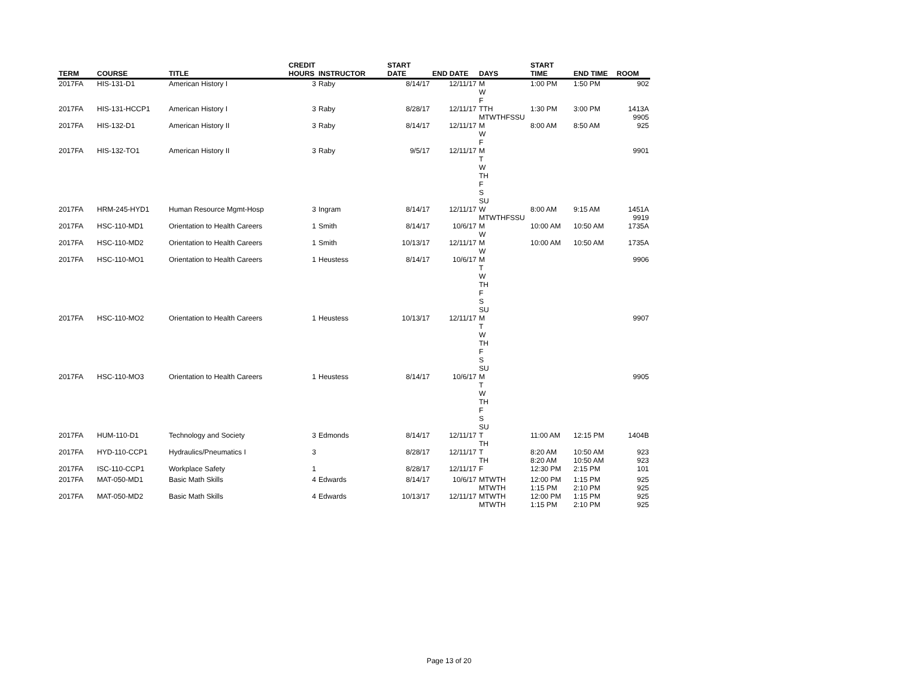| TERM | COURSE | TITLE | CREDIT HOURS | INSTRUCTOR | START DATE | END DATE | DAYS | START TIME | END TIME | ROOM |
| --- | --- | --- | --- | --- | --- | --- | --- | --- | --- | --- |
| 2017FA | HIS-131-D1 | American History I | 3 | Raby | 8/14/17 | 12/11/17 | M W F | 1:00 PM | 1:50 PM | 902 |
| 2017FA | HIS-131-HCCP1 | American History I | 3 | Raby | 8/28/17 | 12/11/17 | TTH MTWTHFSSU | 1:30 PM | 3:00 PM | 1413A 9905 |
| 2017FA | HIS-132-D1 | American History II | 3 | Raby | 8/14/17 | 12/11/17 | M W F | 8:00 AM | 8:50 AM | 925 |
| 2017FA | HIS-132-TO1 | American History II | 3 | Raby | 9/5/17 | 12/11/17 | M T W TH F S SU | | | 9901 |
| 2017FA | HRM-245-HYD1 | Human Resource Mgmt-Hosp | 3 | Ingram | 8/14/17 | 12/11/17 | W MTWTHFSSU | 8:00 AM | 9:15 AM | 1451A 9919 |
| 2017FA | HSC-110-MD1 | Orientation to Health Careers | 1 | Smith | 8/14/17 | 10/6/17 | M W | 10:00 AM | 10:50 AM | 1735A |
| 2017FA | HSC-110-MD2 | Orientation to Health Careers | 1 | Smith | 10/13/17 | 12/11/17 | M W | 10:00 AM | 10:50 AM | 1735A |
| 2017FA | HSC-110-MO1 | Orientation to Health Careers | 1 | Heustess | 8/14/17 | 10/6/17 | M T W TH F S SU | | | 9906 |
| 2017FA | HSC-110-MO2 | Orientation to Health Careers | 1 | Heustess | 10/13/17 | 12/11/17 | M T W TH F S SU | | | 9907 |
| 2017FA | HSC-110-MO3 | Orientation to Health Careers | 1 | Heustess | 8/14/17 | 10/6/17 | M T W TH F S SU | | | 9905 |
| 2017FA | HUM-110-D1 | Technology and Society | 3 | Edmonds | 8/14/17 | 12/11/17 | T TH | 11:00 AM | 12:15 PM | 1404B |
| 2017FA | HYD-110-CCP1 | Hydraulics/Pneumatics I | 3 | | 8/28/17 | 12/11/17 | T TH | 8:20 AM 8:20 AM | 10:50 AM 10:50 AM | 923 923 |
| 2017FA | ISC-110-CCP1 | Workplace Safety | 1 | | 8/28/17 | 12/11/17 | F | 12:30 PM | 2:15 PM | 101 |
| 2017FA | MAT-050-MD1 | Basic Math Skills | 4 | Edwards | 8/14/17 | 10/6/17 | MTWTH MTWTH | 12:00 PM 1:15 PM | 1:15 PM 2:10 PM | 925 925 |
| 2017FA | MAT-050-MD2 | Basic Math Skills | 4 | Edwards | 10/13/17 | 12/11/17 | MTWTH MTWTH | 12:00 PM 1:15 PM | 1:15 PM 2:10 PM | 925 925 |
Page 13 of 20